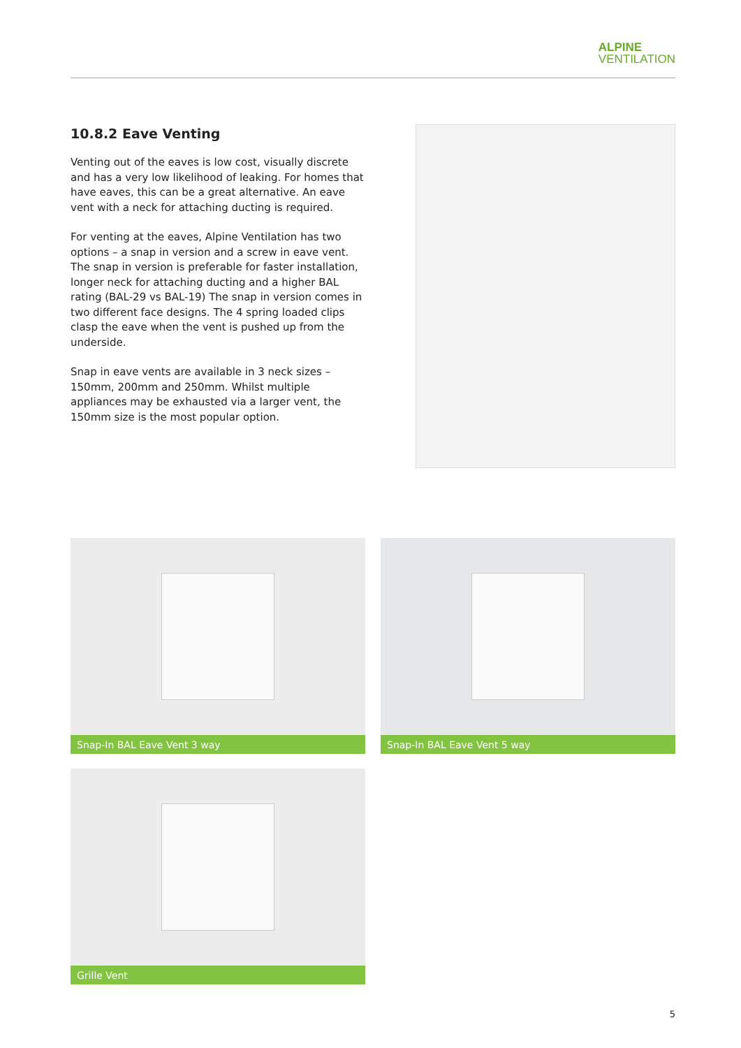ALPINE
VENTILATION
10.8.2 Eave Venting
Venting out of the eaves is low cost, visually discrete and has a very low likelihood of leaking. For homes that have eaves, this can be a great alternative. An eave vent with a neck for attaching ducting is required.
For venting at the eaves, Alpine Ventilation has two options – a snap in version and a screw in eave vent. The snap in version is preferable for faster installation, longer neck for attaching ducting and a higher BAL rating (BAL-29 vs BAL-19) The snap in version comes in two different face designs. The 4 spring loaded clips clasp the eave when the vent is pushed up from the underside.
Snap in eave vents are available in 3 neck sizes – 150mm, 200mm and 250mm. Whilst multiple appliances may be exhausted via a larger vent, the 150mm size is the most popular option.
Snap-In BAL Eave Vent 3 way
Snap-In BAL Eave Vent 5 way
Grille Vent
5